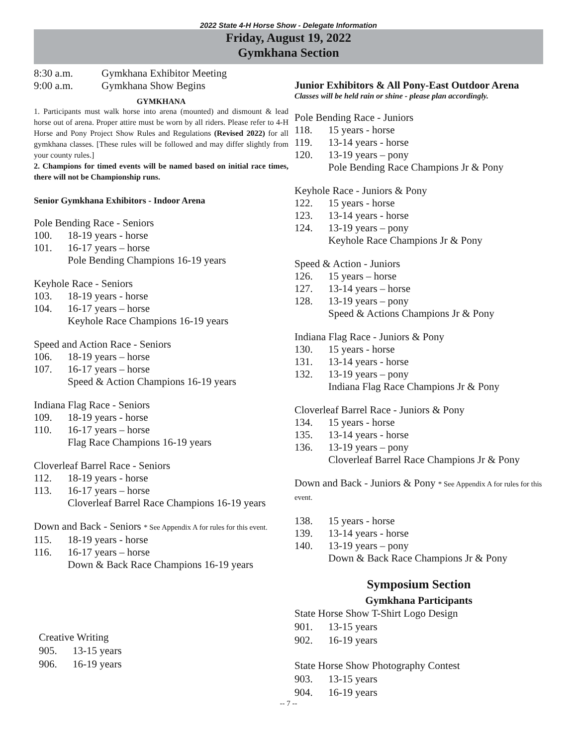2022 State 4-H Horse Show - Delegate Information
Friday, August 19, 2022
Gymkhana Section
8:30 a.m. Gymkhana Exhibitor Meeting
9:00 a.m. Gymkhana Show Begins
GYMKHANA
1. Participants must walk horse into arena (mounted) and dismount & lead horse out of arena. Proper attire must be worn by all riders. Please refer to 4-H Horse and Pony Project Show Rules and Regulations (Revised 2022) for all gymkhana classes. [These rules will be followed and may differ slightly from your county rules.]
2. Champions for timed events will be named based on initial race times, there will not be Championship runs.
Senior Gymkhana Exhibitors - Indoor Arena
Pole Bending Race - Seniors
100. 18-19 years - horse
101. 16-17 years – horse
Pole Bending Champions 16-19 years
Keyhole Race - Seniors
103. 18-19 years - horse
104. 16-17 years – horse
Keyhole Race Champions 16-19 years
Speed and Action Race - Seniors
106. 18-19 years – horse
107. 16-17 years – horse
Speed & Action Champions 16-19 years
Indiana Flag Race - Seniors
109. 18-19 years - horse
110. 16-17 years – horse
Flag Race Champions 16-19 years
Cloverleaf Barrel Race - Seniors
112. 18-19 years - horse
113. 16-17 years – horse
Cloverleaf Barrel Race Champions 16-19 years
Down and Back - Seniors * See Appendix A for rules for this event.
115. 18-19 years - horse
116. 16-17 years – horse
Down & Back Race Champions 16-19 years
Creative Writing
905. 13-15 years
906. 16-19 years
Junior Exhibitors & All Pony-East Outdoor Arena
Classes will be held rain or shine - please plan accordingly.
Pole Bending Race - Juniors
118. 15 years - horse
119. 13-14 years - horse
120. 13-19 years – pony
Pole Bending Race Champions Jr & Pony
Keyhole Race - Juniors & Pony
122. 15 years - horse
123. 13-14 years - horse
124. 13-19 years – pony
Keyhole Race Champions Jr & Pony
Speed & Action - Juniors
126. 15 years – horse
127. 13-14 years – horse
128. 13-19 years – pony
Speed & Actions Champions Jr & Pony
Indiana Flag Race - Juniors & Pony
130. 15 years - horse
131. 13-14 years - horse
132. 13-19 years – pony
Indiana Flag Race Champions Jr & Pony
Cloverleaf Barrel Race - Juniors & Pony
134. 15 years - horse
135. 13-14 years - horse
136. 13-19 years – pony
Cloverleaf Barrel Race Champions Jr & Pony
Down and Back - Juniors & Pony * See Appendix A for rules for this event.
138. 15 years - horse
139. 13-14 years - horse
140. 13-19 years – pony
Down & Back Race Champions Jr & Pony
Symposium Section
Gymkhana Participants
State Horse Show T-Shirt Logo Design
901. 13-15 years
902. 16-19 years
State Horse Show Photography Contest
903. 13-15 years
904. 16-19 years
-- 7 --